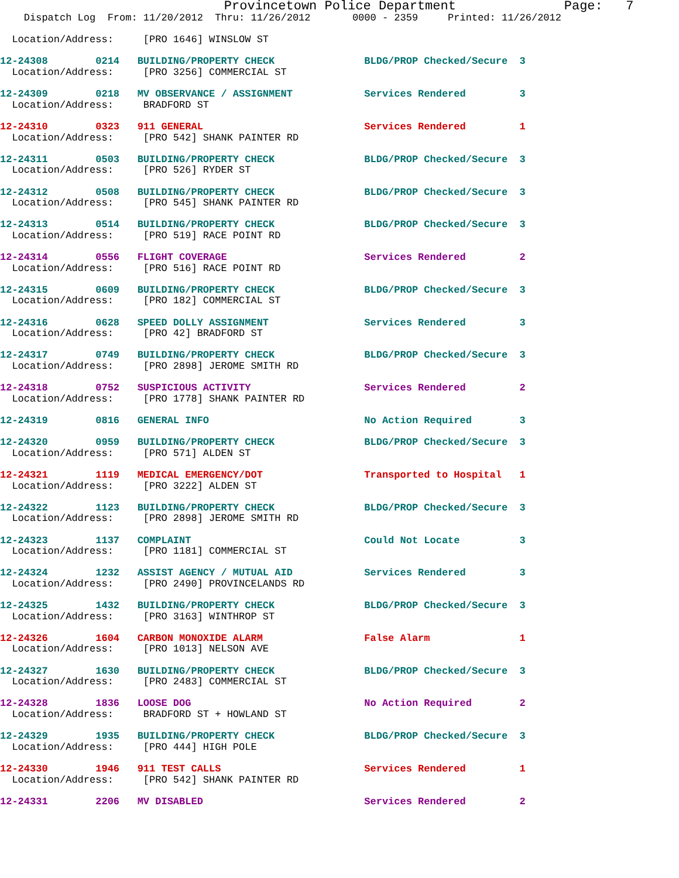Provincetown Police Department              Page:   7
    Dispatch Log  From: 11/20/2012  Thru: 11/26/2012       0000 - 2359     Printed: 11/26/2012

  Location/Address:     [PRO 1646] WINSLOW ST
12-24308        0214   BUILDING/PROPERTY CHECK               BLDG/PROP Checked/Secure  3
  Location/Address:     [PRO 3256] COMMERCIAL ST
12-24309        0218   MV OBSERVANCE / ASSIGNMENT            Services Rendered         3
  Location/Address:     BRADFORD ST
12-24310        0323   911 GENERAL                           Services Rendered         1
  Location/Address:     [PRO 542] SHANK PAINTER RD
12-24311        0503   BUILDING/PROPERTY CHECK               BLDG/PROP Checked/Secure  3
  Location/Address:     [PRO 526] RYDER ST
12-24312        0508   BUILDING/PROPERTY CHECK               BLDG/PROP Checked/Secure  3
  Location/Address:     [PRO 545] SHANK PAINTER RD
12-24313        0514   BUILDING/PROPERTY CHECK               BLDG/PROP Checked/Secure  3
  Location/Address:     [PRO 519] RACE POINT RD
12-24314        0556   FLIGHT COVERAGE                       Services Rendered         2
  Location/Address:     [PRO 516] RACE POINT RD
12-24315        0609   BUILDING/PROPERTY CHECK               BLDG/PROP Checked/Secure  3
  Location/Address:     [PRO 182] COMMERCIAL ST
12-24316        0628   SPEED DOLLY ASSIGNMENT                Services Rendered         3
  Location/Address:     [PRO 42] BRADFORD ST
12-24317        0749   BUILDING/PROPERTY CHECK               BLDG/PROP Checked/Secure  3
  Location/Address:     [PRO 2898] JEROME SMITH RD
12-24318        0752   SUSPICIOUS ACTIVITY                   Services Rendered         2
  Location/Address:     [PRO 1778] SHANK PAINTER RD
12-24319        0816   GENERAL INFO                          No Action Required        3
12-24320        0959   BUILDING/PROPERTY CHECK               BLDG/PROP Checked/Secure  3
  Location/Address:     [PRO 571] ALDEN ST
12-24321        1119   MEDICAL EMERGENCY/DOT                 Transported to Hospital   1
  Location/Address:     [PRO 3222] ALDEN ST
12-24322        1123   BUILDING/PROPERTY CHECK               BLDG/PROP Checked/Secure  3
  Location/Address:     [PRO 2898] JEROME SMITH RD
12-24323        1137   COMPLAINT                             Could Not Locate          3
  Location/Address:     [PRO 1181] COMMERCIAL ST
12-24324        1232   ASSIST AGENCY / MUTUAL AID            Services Rendered         3
  Location/Address:     [PRO 2490] PROVINCELANDS RD
12-24325        1432   BUILDING/PROPERTY CHECK               BLDG/PROP Checked/Secure  3
  Location/Address:     [PRO 3163] WINTHROP ST
12-24326        1604   CARBON MONOXIDE ALARM                 False Alarm               1
  Location/Address:     [PRO 1013] NELSON AVE
12-24327        1630   BUILDING/PROPERTY CHECK               BLDG/PROP Checked/Secure  3
  Location/Address:     [PRO 2483] COMMERCIAL ST
12-24328        1836   LOOSE DOG                             No Action Required        2
  Location/Address:     BRADFORD ST + HOWLAND ST
12-24329        1935   BUILDING/PROPERTY CHECK               BLDG/PROP Checked/Secure  3
  Location/Address:     [PRO 444] HIGH POLE
12-24330        1946   911 TEST CALLS                        Services Rendered         1
  Location/Address:     [PRO 542] SHANK PAINTER RD
12-24331        2206   MV DISABLED                           Services Rendered         2